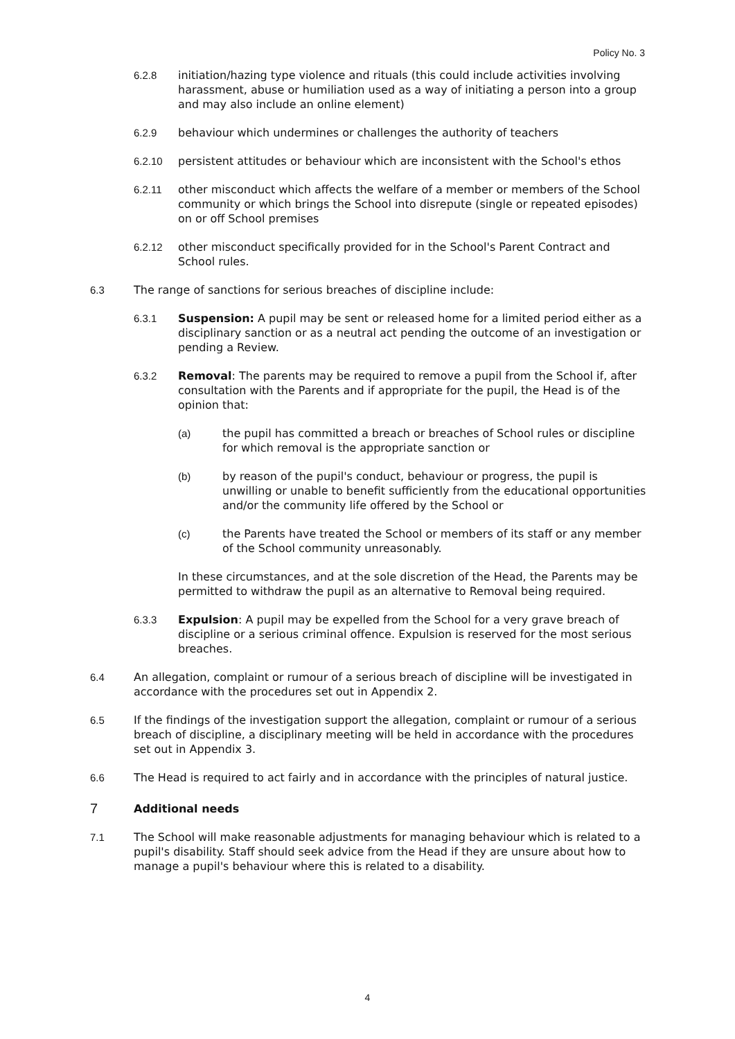Policy No. 3
6.2.8 initiation/hazing type violence and rituals (this could include activities involving harassment, abuse or humiliation used as a way of initiating a person into a group and may also include an online element)
6.2.9 behaviour which undermines or challenges the authority of teachers
6.2.10 persistent attitudes or behaviour which are inconsistent with the School's ethos
6.2.11 other misconduct which affects the welfare of a member or members of the School community or which brings the School into disrepute (single or repeated episodes) on or off School premises
6.2.12 other misconduct specifically provided for in the School's Parent Contract and School rules.
6.3 The range of sanctions for serious breaches of discipline include:
6.3.1 Suspension: A pupil may be sent or released home for a limited period either as a disciplinary sanction or as a neutral act pending the outcome of an investigation or pending a Review.
6.3.2 Removal: The parents may be required to remove a pupil from the School if, after consultation with the Parents and if appropriate for the pupil, the Head is of the opinion that:
(a) the pupil has committed a breach or breaches of School rules or discipline for which removal is the appropriate sanction or
(b) by reason of the pupil's conduct, behaviour or progress, the pupil is unwilling or unable to benefit sufficiently from the educational opportunities and/or the community life offered by the School or
(c) the Parents have treated the School or members of its staff or any member of the School community unreasonably.
In these circumstances, and at the sole discretion of the Head, the Parents may be permitted to withdraw the pupil as an alternative to Removal being required.
6.3.3 Expulsion: A pupil may be expelled from the School for a very grave breach of discipline or a serious criminal offence. Expulsion is reserved for the most serious breaches.
6.4 An allegation, complaint or rumour of a serious breach of discipline will be investigated in accordance with the procedures set out in Appendix 2.
6.5 If the findings of the investigation support the allegation, complaint or rumour of a serious breach of discipline, a disciplinary meeting will be held in accordance with the procedures set out in Appendix 3.
6.6 The Head is required to act fairly and in accordance with the principles of natural justice.
7 Additional needs
7.1 The School will make reasonable adjustments for managing behaviour which is related to a pupil's disability. Staff should seek advice from the Head if they are unsure about how to manage a pupil's behaviour where this is related to a disability.
4